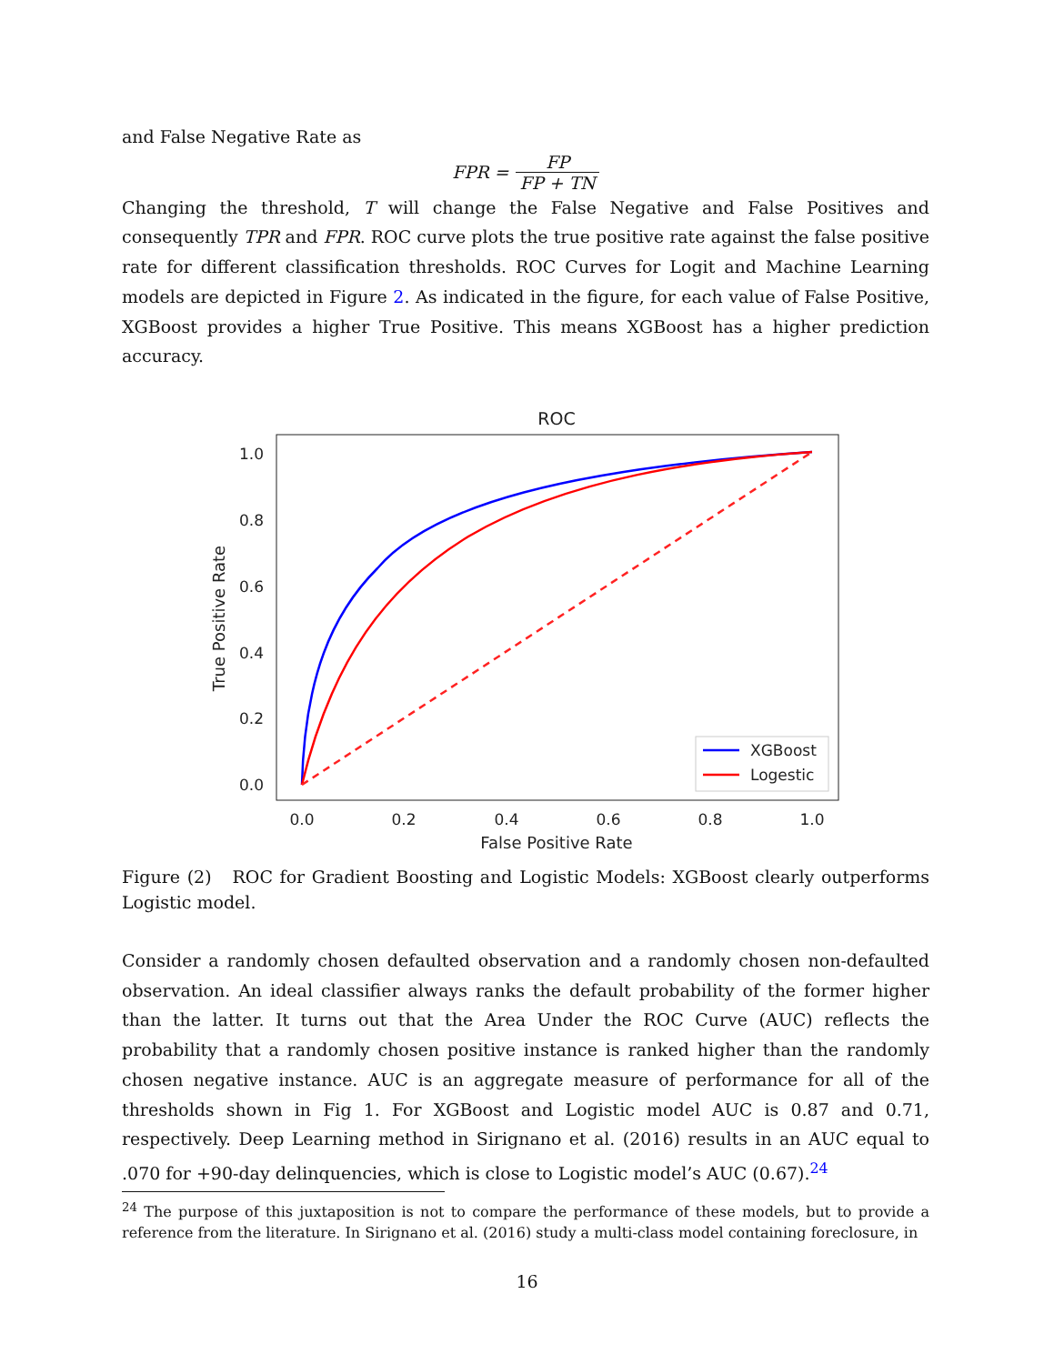and False Negative Rate as
FPR = FP FP + TN
Changing the threshold, T will change the False Negative and False Positives and consequently TPR and FPR. ROC curve plots the true positive rate against the false positive rate for different classification thresholds. ROC Curves for Logit and Machine Learning models are depicted in Figure 2. As indicated in the figure, for each value of False Positive, XGBoost provides a higher True Positive. This means XGBoost has a higher prediction accuracy.
ROC
1.0
0.8
0.6
0.4
0.2
0.0
0.0
0.2
0.4
0.6
0.8
1.0
False Positive Rate
True Positive Rate
XGBoost
Logestic
Figure (2) ROC for Gradient Boosting and Logistic Models: XGBoost clearly outperforms Logistic model.
Consider a randomly chosen defaulted observation and a randomly chosen non-defaulted observation. An ideal classifier always ranks the default probability of the former higher than the latter. It turns out that the Area Under the ROC Curve (AUC) reflects the probability that a randomly chosen positive instance is ranked higher than the randomly chosen negative instance. AUC is an aggregate measure of performance for all of the thresholds shown in Fig 1. For XGBoost and Logistic model AUC is 0.87 and 0.71, respectively. Deep Learning method in Sirignano et al. (2016) results in an AUC equal to .070 for +90-day delinquencies, which is close to Logistic model’s AUC (0.67).<sup>24</sup>
<sup>24</sup> The purpose of this juxtaposition is not to compare the performance of these models, but to provide a reference from the literature. In Sirignano et al. (2016) study a multi-class model containing foreclosure, in
16